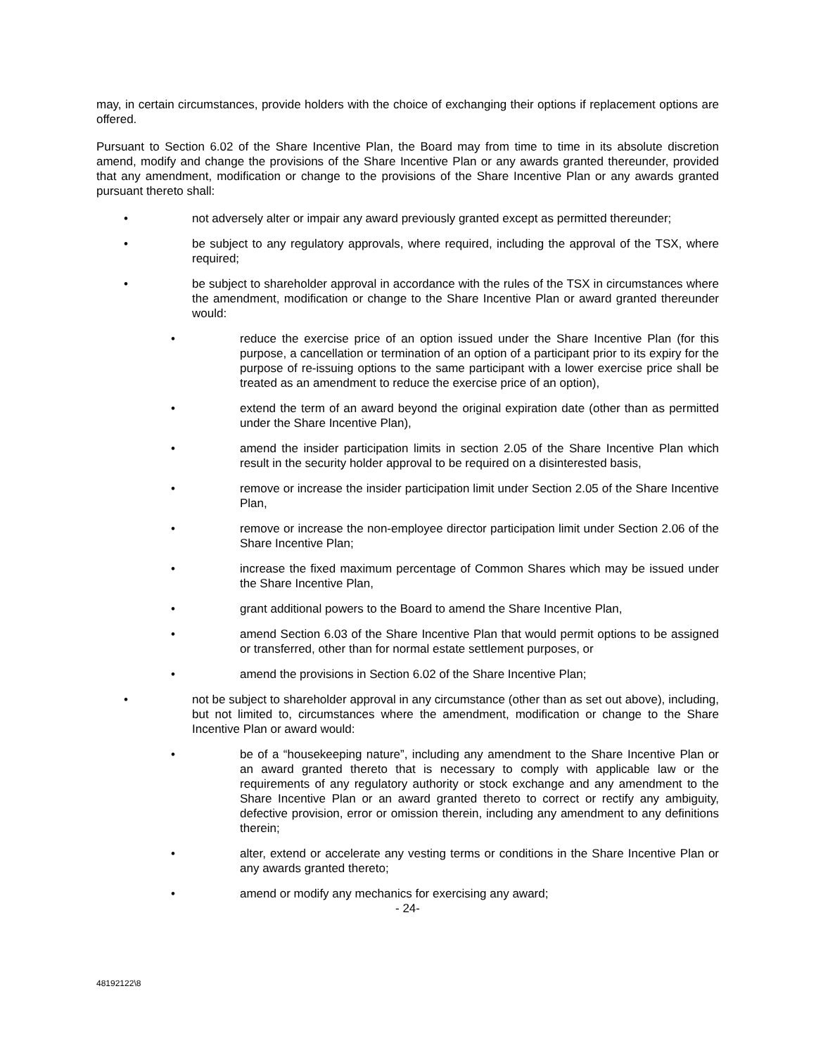may, in certain circumstances, provide holders with the choice of exchanging their options if replacement options are offered.
Pursuant to Section 6.02 of the Share Incentive Plan, the Board may from time to time in its absolute discretion amend, modify and change the provisions of the Share Incentive Plan or any awards granted thereunder, provided that any amendment, modification or change to the provisions of the Share Incentive Plan or any awards granted pursuant thereto shall:
• not adversely alter or impair any award previously granted except as permitted thereunder;
• be subject to any regulatory approvals, where required, including the approval of the TSX, where required;
• be subject to shareholder approval in accordance with the rules of the TSX in circumstances where the amendment, modification or change to the Share Incentive Plan or award granted thereunder would:
• reduce the exercise price of an option issued under the Share Incentive Plan (for this purpose, a cancellation or termination of an option of a participant prior to its expiry for the purpose of re-issuing options to the same participant with a lower exercise price shall be treated as an amendment to reduce the exercise price of an option),
• extend the term of an award beyond the original expiration date (other than as permitted under the Share Incentive Plan),
• amend the insider participation limits in section 2.05 of the Share Incentive Plan which result in the security holder approval to be required on a disinterested basis,
• remove or increase the insider participation limit under Section 2.05 of the Share Incentive Plan,
• remove or increase the non-employee director participation limit under Section 2.06 of the Share Incentive Plan;
• increase the fixed maximum percentage of Common Shares which may be issued under the Share Incentive Plan,
• grant additional powers to the Board to amend the Share Incentive Plan,
• amend Section 6.03 of the Share Incentive Plan that would permit options to be assigned or transferred, other than for normal estate settlement purposes, or
• amend the provisions in Section 6.02 of the Share Incentive Plan;
• not be subject to shareholder approval in any circumstance (other than as set out above), including, but not limited to, circumstances where the amendment, modification or change to the Share Incentive Plan or award would:
• be of a “housekeeping nature”, including any amendment to the Share Incentive Plan or an award granted thereto that is necessary to comply with applicable law or the requirements of any regulatory authority or stock exchange and any amendment to the Share Incentive Plan or an award granted thereto to correct or rectify any ambiguity, defective provision, error or omission therein, including any amendment to any definitions therein;
• alter, extend or accelerate any vesting terms or conditions in the Share Incentive Plan or any awards granted thereto;
• amend or modify any mechanics for exercising any award;
- 24-
48192122\8